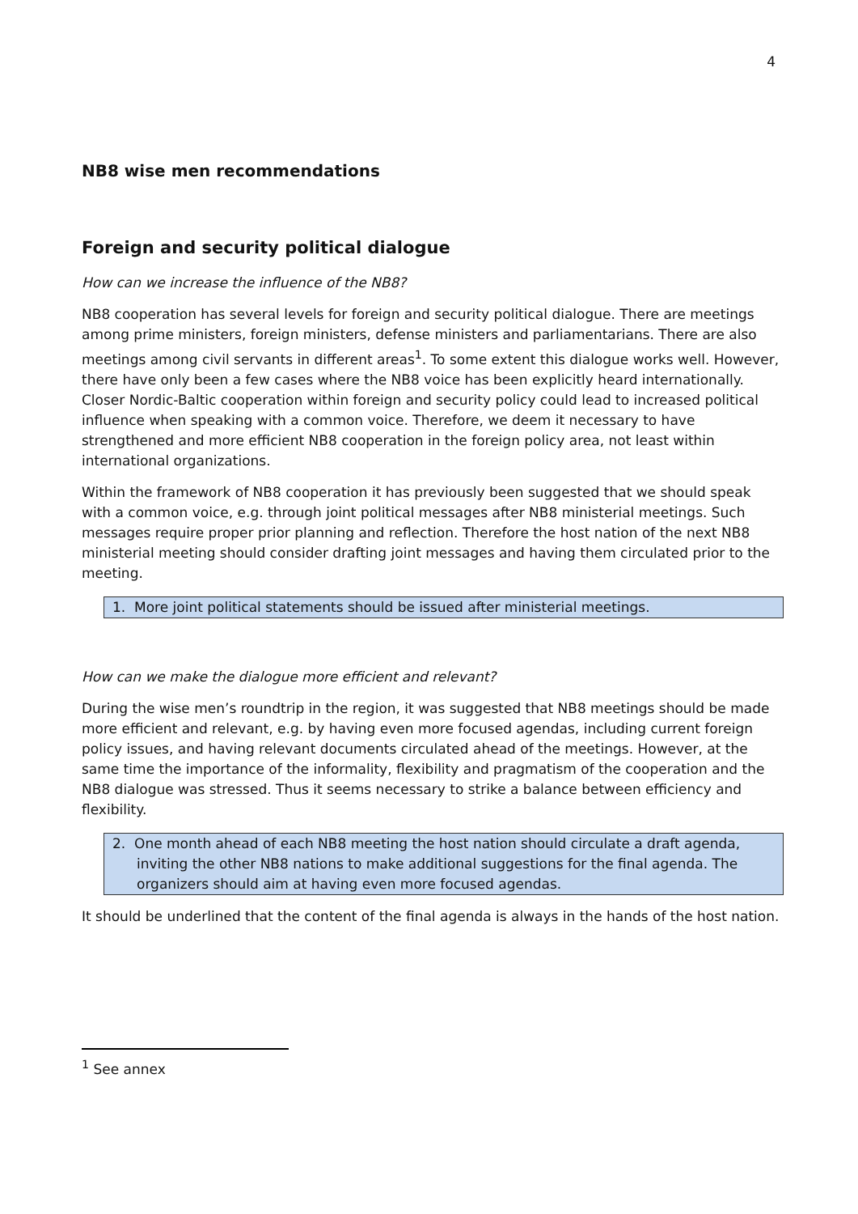4
NB8 wise men recommendations
Foreign and security political dialogue
How can we increase the influence of the NB8?
NB8 cooperation has several levels for foreign and security political dialogue. There are meetings among prime ministers, foreign ministers, defense ministers and parliamentarians. There are also meetings among civil servants in different areas<sup>1</sup>. To some extent this dialogue works well. However, there have only been a few cases where the NB8 voice has been explicitly heard internationally. Closer Nordic-Baltic cooperation within foreign and security policy could lead to increased political influence when speaking with a common voice. Therefore, we deem it necessary to have strengthened and more efficient NB8 cooperation in the foreign policy area, not least within international organizations.
Within the framework of NB8 cooperation it has previously been suggested that we should speak with a common voice, e.g. through joint political messages after NB8 ministerial meetings. Such messages require proper prior planning and reflection. Therefore the host nation of the next NB8 ministerial meeting should consider drafting joint messages and having them circulated prior to the meeting.
1. More joint political statements should be issued after ministerial meetings.
How can we make the dialogue more efficient and relevant?
During the wise men’s roundtrip in the region, it was suggested that NB8 meetings should be made more efficient and relevant, e.g. by having even more focused agendas, including current foreign policy issues, and having relevant documents circulated ahead of the meetings. However, at the same time the importance of the informality, flexibility and pragmatism of the cooperation and the NB8 dialogue was stressed. Thus it seems necessary to strike a balance between efficiency and flexibility.
2. One month ahead of each NB8 meeting the host nation should circulate a draft agenda, inviting the other NB8 nations to make additional suggestions for the final agenda. The organizers should aim at having even more focused agendas.
It should be underlined that the content of the final agenda is always in the hands of the host nation.
<sup>1</sup> See annex